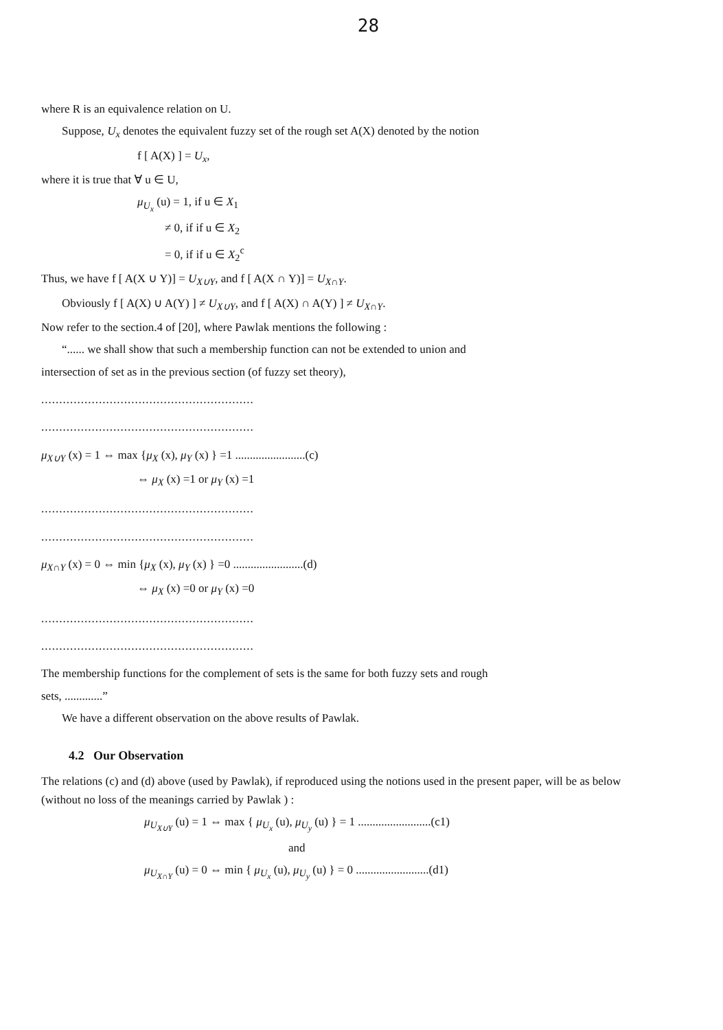28
where R is an equivalence relation on U.
Suppose, U<sub>x</sub> denotes the equivalent fuzzy set of the rough set A(X) denoted by the notion
f [ A(X) ] = U<sub>x</sub>,
where it is true that ∀ u ∈ U,
μ<sub>U<sub>x</sub></sub> (u) = 1, if u ∈ X<sub>1</sub>
≠ 0, if if u ∈ X<sub>2</sub>
= 0, if if u ∈ X<sub>2</sub><sup>c</sup>
Thus, we have f [ A(X ∪ Y)] = U<sub>X∪Y</sub>, and f [ A(X ∩ Y)] = U<sub>X∩Y</sub>.
Obviously f [ A(X) ∪ A(Y) ] ≠ U<sub>X∪Y</sub>, and f [ A(X) ∩ A(Y) ] ≠ U<sub>X∩Y</sub>.
Now refer to the section.4 of [20], where Pawlak mentions the following :
“...... we shall show that such a membership function can not be extended to union and
intersection of set as in the previous section (of fuzzy set theory),
...........................................................
...........................................................
μ<sub>X∪Y</sub> (x) = 1 ⇔ max {μ<sub>X</sub> (x), μ<sub>Y</sub> (x) } =1 ........................(c)
⇔ μ<sub>X</sub> (x) =1 or μ<sub>Y</sub> (x) =1
...........................................................
...........................................................
μ<sub>X∩Y</sub> (x) = 0 ⇔ min {μ<sub>X</sub> (x), μ<sub>Y</sub> (x) } =0 ........................(d)
⇔ μ<sub>X</sub> (x) =0 or μ<sub>Y</sub> (x) =0
...........................................................
...........................................................
The membership functions for the complement of sets is the same for both fuzzy sets and rough
sets, .............”
We have a different observation on the above results of Pawlak.
4.2 Our Observation
The relations (c) and (d) above (used by Pawlak), if reproduced using the notions used in the present paper, will be as below (without no loss of the meanings carried by Pawlak ) :
μ<sub>U<sub>X∪Y</sub></sub> (u) = 1 ⇔ max { μ<sub>U<sub>x</sub></sub> (u), μ<sub>U<sub>y</sub></sub> (u) } = 1 .........................(c1)
and
μ<sub>U<sub>X∩Y</sub></sub> (u) = 0 ⇔ min { μ<sub>U<sub>x</sub></sub> (u), μ<sub>U<sub>y</sub></sub> (u) } = 0 .........................(d1)